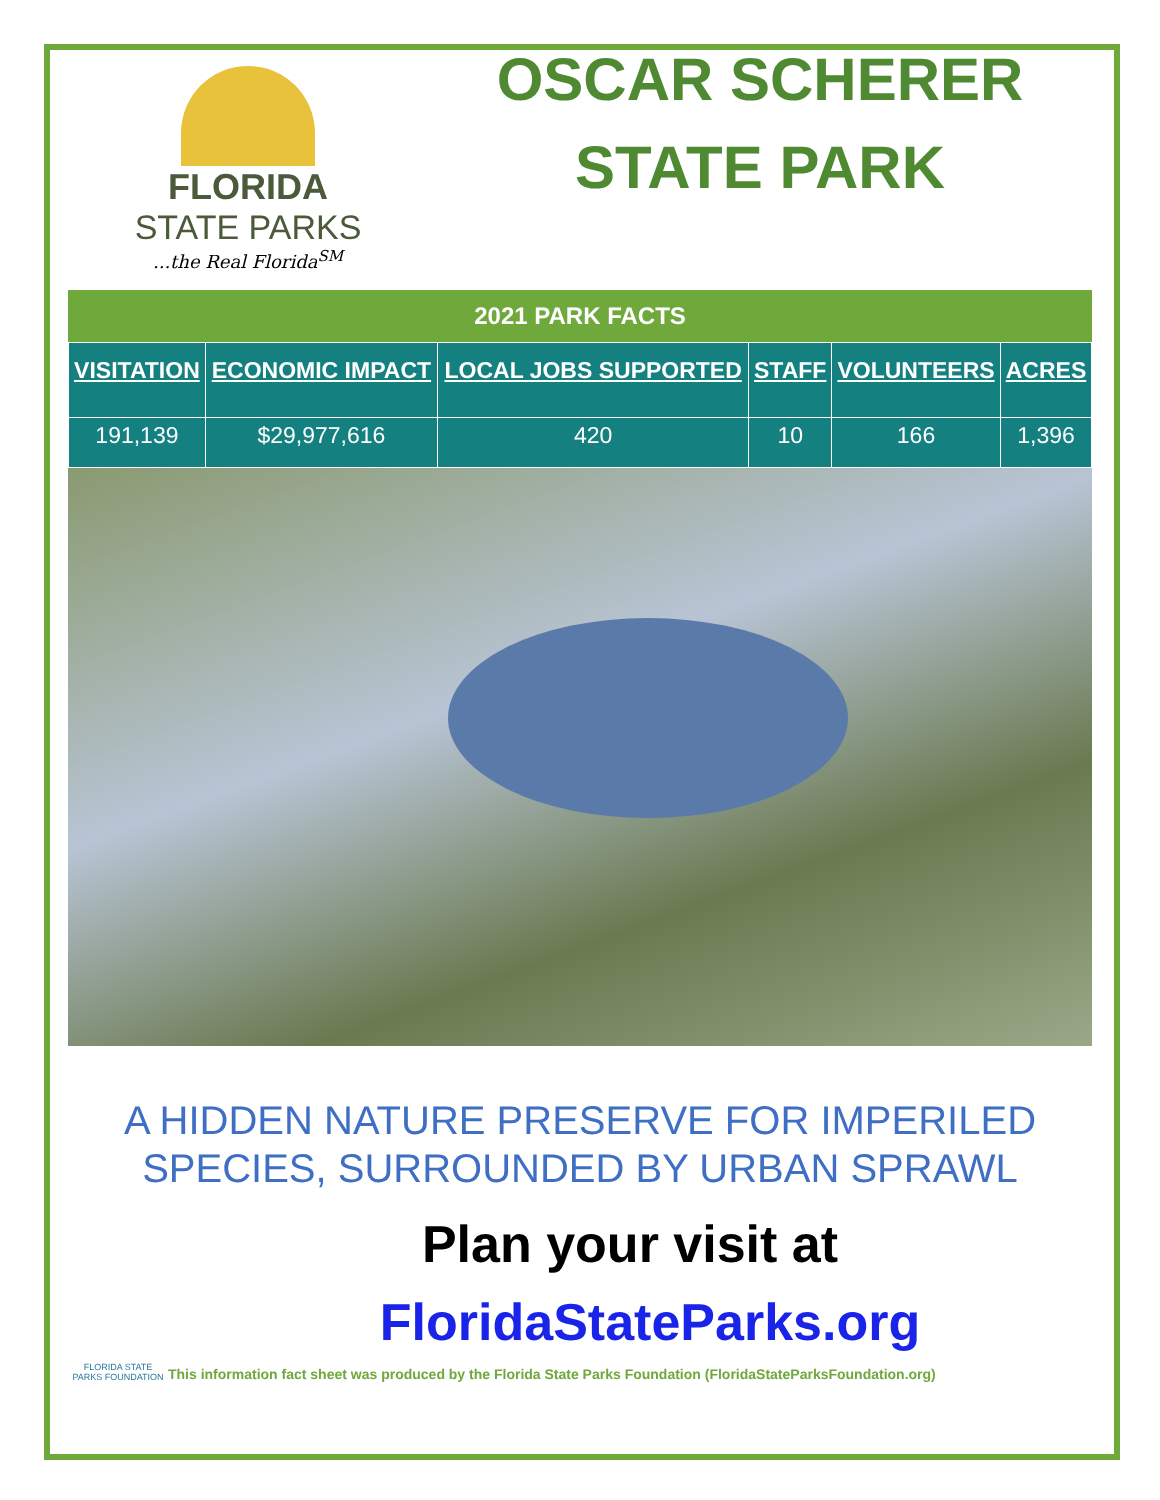FLORIDA
STATE PARKS
...the Real Florida<sup>SM</sup>
OSCAR SCHERER
STATE PARK
2021 PARK FACTS
| VISITATION | ECONOMIC IMPACT | LOCAL JOBS SUPPORTED | STAFF | VOLUNTEERS | ACRES |
| --- | --- | --- | --- | --- | --- |
| 191,139 | $29,977,616 | 420 | 10 | 166 | 1,396 |
A HIDDEN NATURE PRESERVE FOR IMPERILED SPECIES, SURROUNDED BY URBAN SPRAWL
Plan your visit at
FloridaStateParks.org
FLORIDA STATE PARKS FOUNDATION
This information fact sheet was produced by the Florida State Parks Foundation (FloridaStateParksFoundation.org)